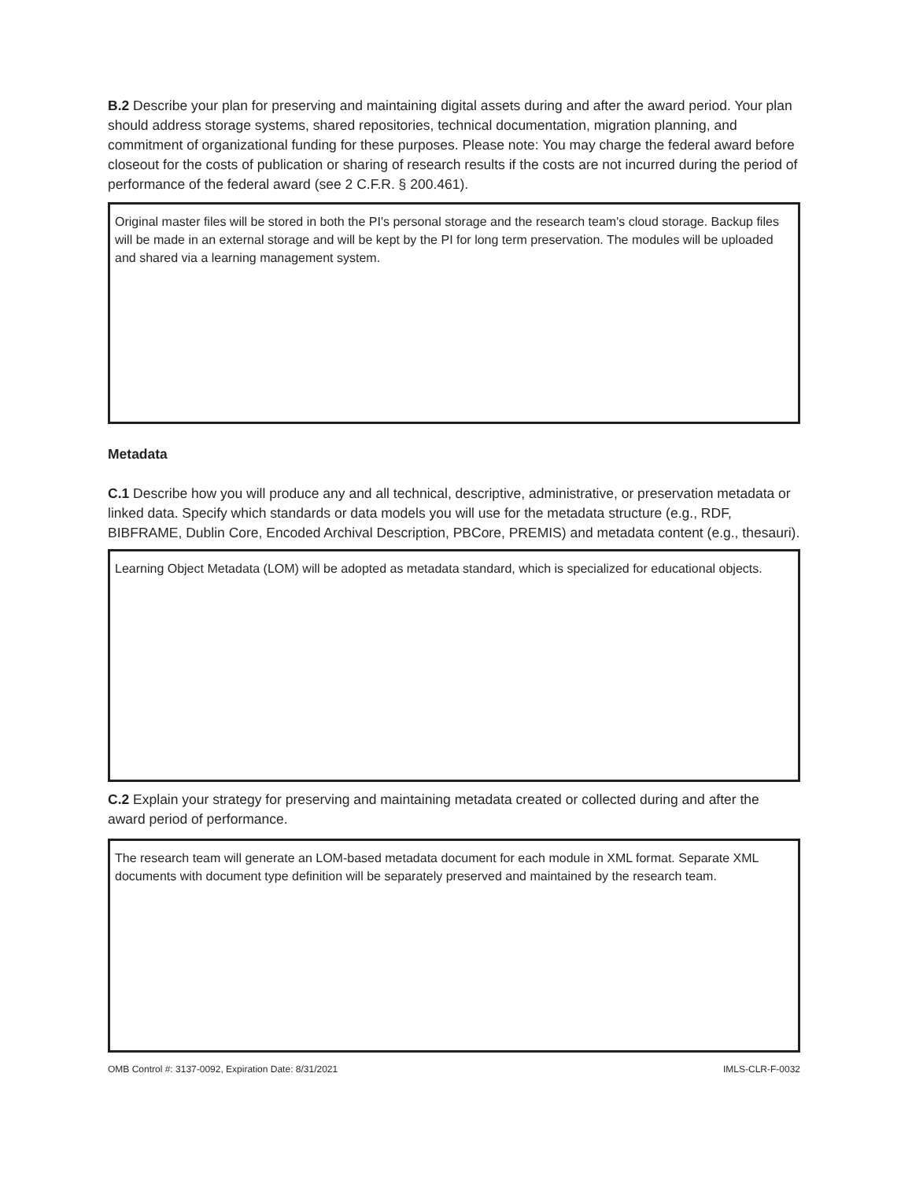B.2 Describe your plan for preserving and maintaining digital assets during and after the award period. Your plan should address storage systems, shared repositories, technical documentation, migration planning, and commitment of organizational funding for these purposes. Please note: You may charge the federal award before closeout for the costs of publication or sharing of research results if the costs are not incurred during the period of performance of the federal award (see 2 C.F.R. § 200.461).
Original master files will be stored in both the PI's personal storage and the research team's cloud storage. Backup files will be made in an external storage and will be kept by the PI for long term preservation. The modules will be uploaded and shared via a learning management system.
Metadata
C.1 Describe how you will produce any and all technical, descriptive, administrative, or preservation metadata or linked data. Specify which standards or data models you will use for the metadata structure (e.g., RDF, BIBFRAME, Dublin Core, Encoded Archival Description, PBCore, PREMIS) and metadata content (e.g., thesauri).
Learning Object Metadata (LOM) will be adopted as metadata standard, which is specialized for educational objects.
C.2 Explain your strategy for preserving and maintaining metadata created or collected during and after the award period of performance.
The research team will generate an LOM-based metadata document for each module in XML format. Separate XML documents with document type definition will be separately preserved and maintained by the research team.
OMB Control #: 3137-0092, Expiration Date: 8/31/2021 IMLS-CLR-F-0032